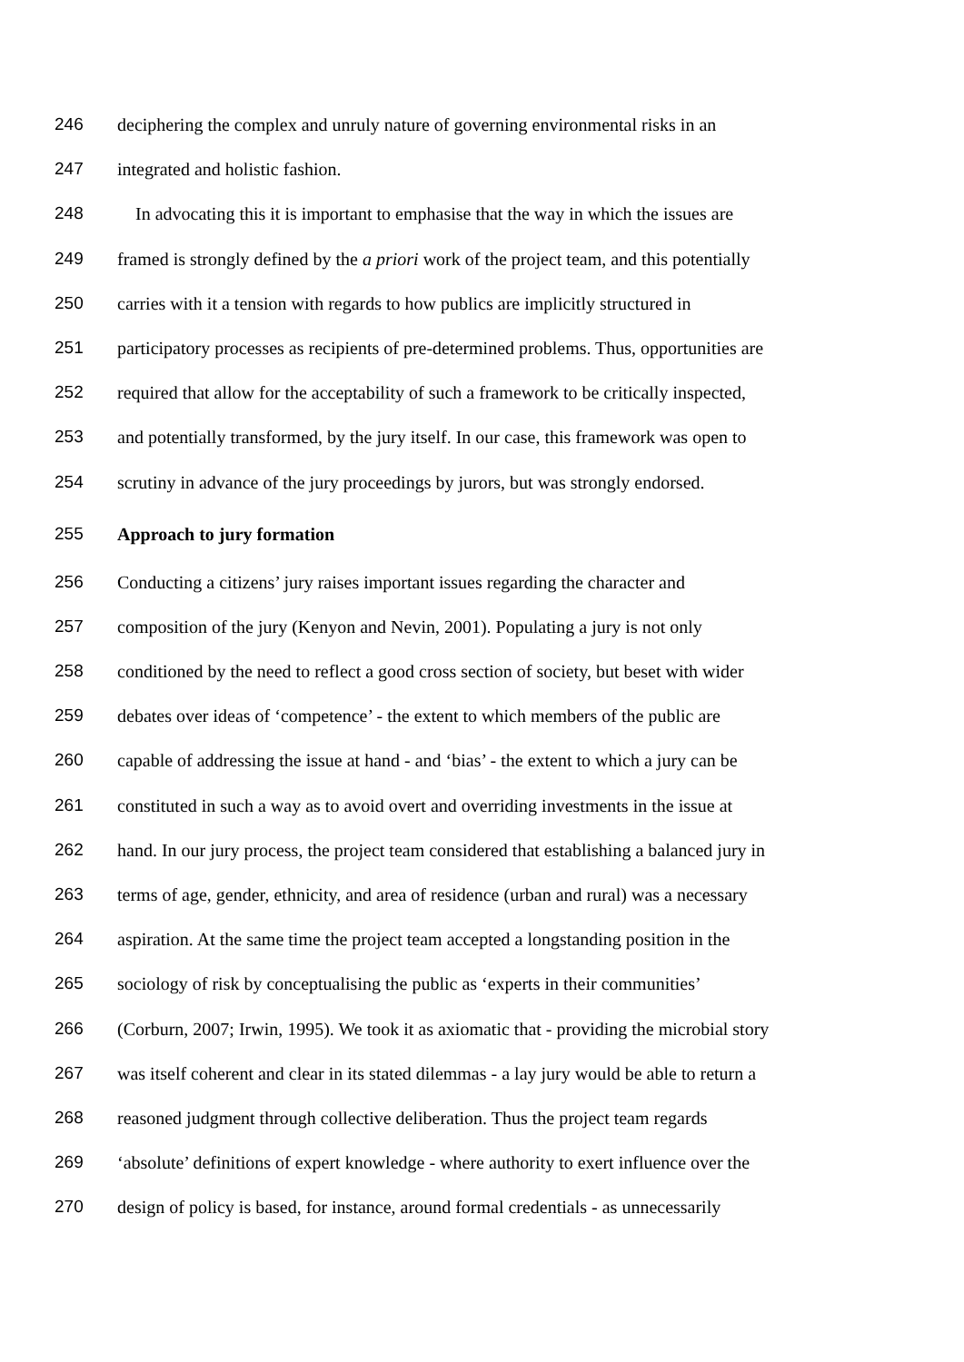246 deciphering the complex and unruly nature of governing environmental risks in an
247 integrated and holistic fashion.
248 In advocating this it is important to emphasise that the way in which the issues are
249 framed is strongly defined by the a priori work of the project team, and this potentially
250 carries with it a tension with regards to how publics are implicitly structured in
251 participatory processes as recipients of pre-determined problems. Thus, opportunities are
252 required that allow for the acceptability of such a framework to be critically inspected,
253 and potentially transformed, by the jury itself. In our case, this framework was open to
254 scrutiny in advance of the jury proceedings by jurors, but was strongly endorsed.
255 Approach to jury formation
256 Conducting a citizens’ jury raises important issues regarding the character and
257 composition of the jury (Kenyon and Nevin, 2001). Populating a jury is not only
258 conditioned by the need to reflect a good cross section of society, but beset with wider
259 debates over ideas of ‘competence’ - the extent to which members of the public are
260 capable of addressing the issue at hand - and ‘bias’ - the extent to which a jury can be
261 constituted in such a way as to avoid overt and overriding investments in the issue at
262 hand. In our jury process, the project team considered that establishing a balanced jury in
263 terms of age, gender, ethnicity, and area of residence (urban and rural) was a necessary
264 aspiration. At the same time the project team accepted a longstanding position in the
265 sociology of risk by conceptualising the public as ‘experts in their communities’
266 (Corburn, 2007; Irwin, 1995). We took it as axiomatic that - providing the microbial story
267 was itself coherent and clear in its stated dilemmas - a lay jury would be able to return a
268 reasoned judgment through collective deliberation. Thus the project team regards
269 ‘absolute’ definitions of expert knowledge - where authority to exert influence over the
270 design of policy is based, for instance, around formal credentials - as unnecessarily